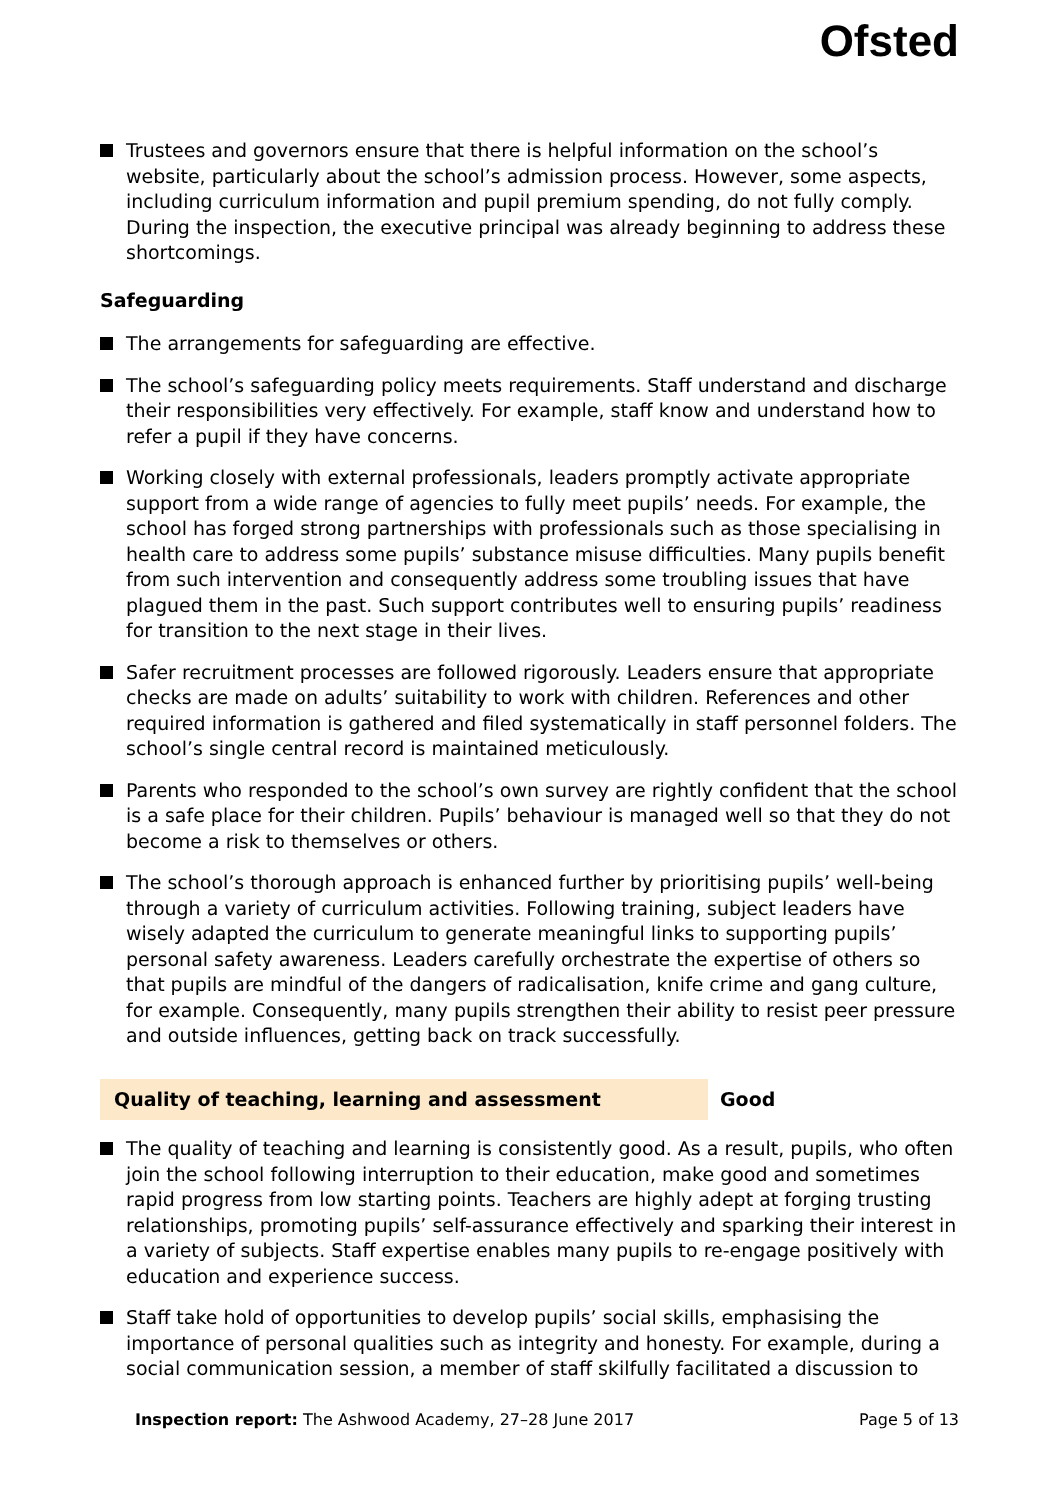Ofsted
Trustees and governors ensure that there is helpful information on the school’s website, particularly about the school’s admission process. However, some aspects, including curriculum information and pupil premium spending, do not fully comply. During the inspection, the executive principal was already beginning to address these shortcomings.
Safeguarding
The arrangements for safeguarding are effective.
The school’s safeguarding policy meets requirements. Staff understand and discharge their responsibilities very effectively. For example, staff know and understand how to refer a pupil if they have concerns.
Working closely with external professionals, leaders promptly activate appropriate support from a wide range of agencies to fully meet pupils’ needs. For example, the school has forged strong partnerships with professionals such as those specialising in health care to address some pupils’ substance misuse difficulties. Many pupils benefit from such intervention and consequently address some troubling issues that have plagued them in the past. Such support contributes well to ensuring pupils’ readiness for transition to the next stage in their lives.
Safer recruitment processes are followed rigorously. Leaders ensure that appropriate checks are made on adults’ suitability to work with children. References and other required information is gathered and filed systematically in staff personnel folders. The school’s single central record is maintained meticulously.
Parents who responded to the school’s own survey are rightly confident that the school is a safe place for their children. Pupils’ behaviour is managed well so that they do not become a risk to themselves or others.
The school’s thorough approach is enhanced further by prioritising pupils’ well-being through a variety of curriculum activities. Following training, subject leaders have wisely adapted the curriculum to generate meaningful links to supporting pupils’ personal safety awareness. Leaders carefully orchestrate the expertise of others so that pupils are mindful of the dangers of radicalisation, knife crime and gang culture, for example. Consequently, many pupils strengthen their ability to resist peer pressure and outside influences, getting back on track successfully.
Quality of teaching, learning and assessment Good
The quality of teaching and learning is consistently good. As a result, pupils, who often join the school following interruption to their education, make good and sometimes rapid progress from low starting points. Teachers are highly adept at forging trusting relationships, promoting pupils’ self-assurance effectively and sparking their interest in a variety of subjects. Staff expertise enables many pupils to re-engage positively with education and experience success.
Staff take hold of opportunities to develop pupils’ social skills, emphasising the importance of personal qualities such as integrity and honesty. For example, during a social communication session, a member of staff skilfully facilitated a discussion to
Inspection report: The Ashwood Academy, 27–28 June 2017 Page 5 of 13